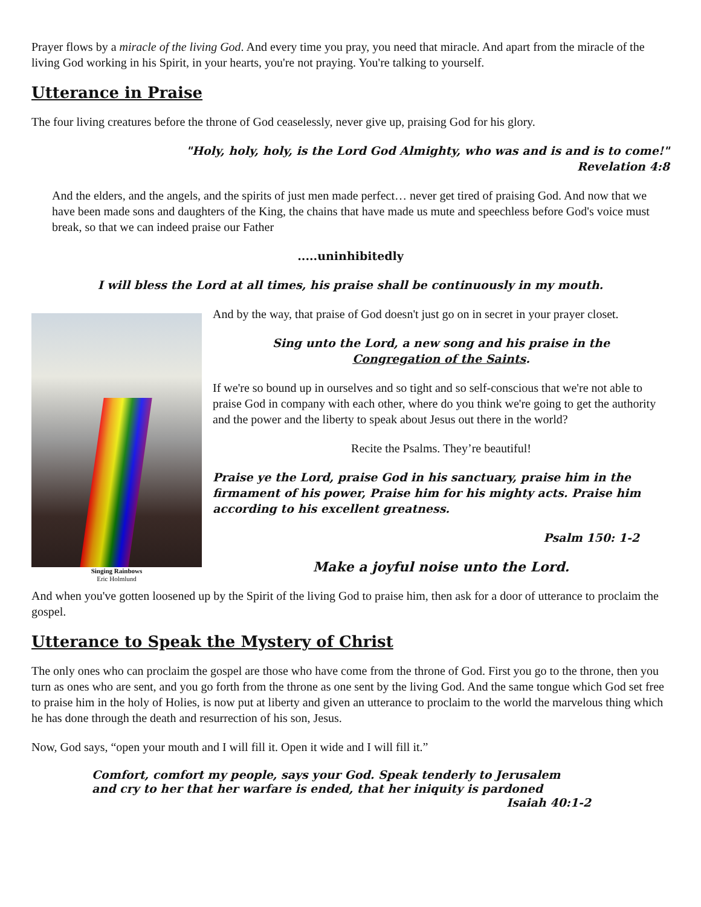Prayer flows by a miracle of the living God. And every time you pray, you need that miracle. And apart from the miracle of the living God working in his Spirit, in your hearts, you're not praying. You're talking to yourself.
Utterance in Praise
The four living creatures before the throne of God ceaselessly, never give up, praising God for his glory.
"Holy, holy, holy, is the Lord God Almighty, who was and is and is to come!"
Revelation 4:8
And the elders, and the angels, and the spirits of just men made perfect… never get tired of praising God. And now that we have been made sons and daughters of the King, the chains that have made us mute and speechless before God's voice must break, so that we can indeed praise our Father
.....uninhibitedly
I will bless the Lord at all times, his praise shall be continuously in my mouth.
Singing Rainbows
Eric Holmlund
And by the way, that praise of God doesn't just go on in secret in your prayer closet.
Sing unto the Lord, a new song and his praise in the
Congregation of the Saints.
If we're so bound up in ourselves and so tight and so self-conscious that we're not able to praise God in company with each other, where do you think we're going to get the authority and the power and the liberty to speak about Jesus out there in the world?
Recite the Psalms. They’re beautiful!
Praise ye the Lord, praise God in his sanctuary, praise him in the firmament of his power, Praise him for his mighty acts. Praise him according to his excellent greatness.
Psalm 150: 1-2
Make a joyful noise unto the Lord.
And when you've gotten loosened up by the Spirit of the living God to praise him, then ask for a door of utterance to proclaim the gospel.
Utterance to Speak the Mystery of Christ
The only ones who can proclaim the gospel are those who have come from the throne of God. First you go to the throne, then you turn as ones who are sent, and you go forth from the throne as one sent by the living God. And the same tongue which God set free to praise him in the holy of Holies, is now put at liberty and given an utterance to proclaim to the world the marvelous thing which he has done through the death and resurrection of his son, Jesus.
Now, God says, “open your mouth and I will fill it. Open it wide and I will fill it.”
Comfort, comfort my people, says your God. Speak tenderly to Jerusalem
and cry to her that her warfare is ended, that her iniquity is pardoned
Isaiah 40:1-2